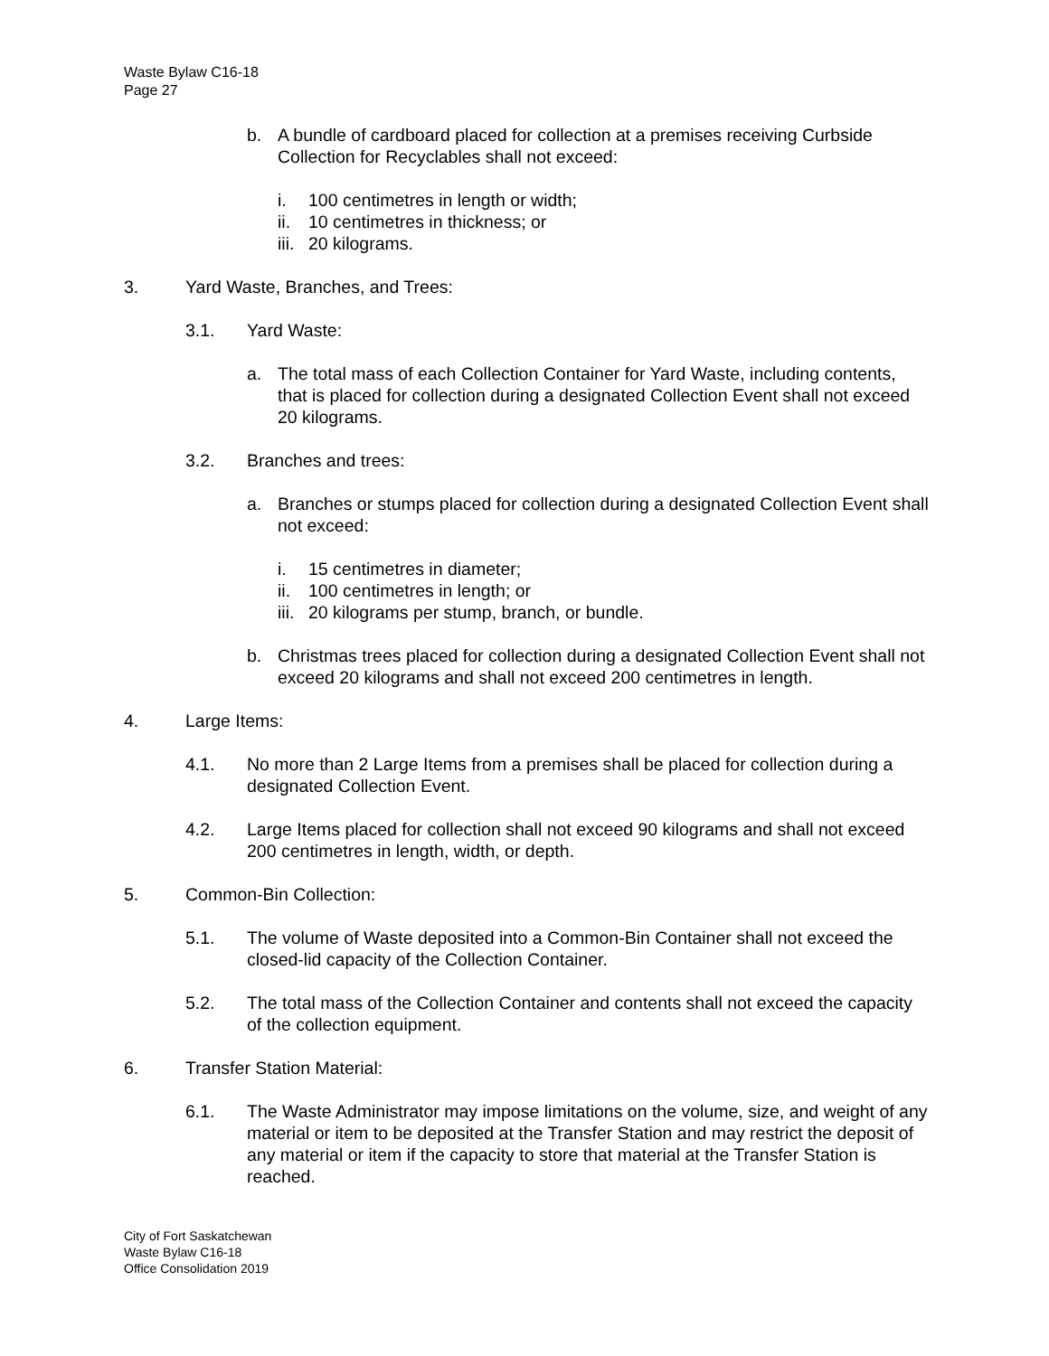Waste Bylaw C16-18
Page 27
b. A bundle of cardboard placed for collection at a premises receiving Curbside Collection for Recyclables shall not exceed:
i. 100 centimetres in length or width;
ii.
10 centimetres in thickness; or
iii.
20 kilograms.
3. Yard Waste, Branches, and Trees:
3.1. Yard Waste:
a. The total mass of each Collection Container for Yard Waste, including contents, that is placed for collection during a designated Collection Event shall not exceed 20 kilograms.
3.2. Branches and trees:
a. Branches or stumps placed for collection during a designated Collection Event shall not exceed:
i. 15 centimetres in diameter;
ii.
100 centimetres in length; or
iii.
20 kilograms per stump, branch, or bundle.
b. Christmas trees placed for collection during a designated Collection Event shall not exceed 20 kilograms and shall not exceed 200 centimetres in length.
4. Large Items:
4.1. No more than 2 Large Items from a premises shall be placed for collection during a designated Collection Event.
4.2. Large Items placed for collection shall not exceed 90 kilograms and shall not exceed 200 centimetres in length, width, or depth.
5. Common-Bin Collection:
5.1. The volume of Waste deposited into a Common-Bin Container shall not exceed the closed-lid capacity of the Collection Container.
5.2. The total mass of the Collection Container and contents shall not exceed the capacity of the collection equipment.
6. Transfer Station Material:
6.1. The Waste Administrator may impose limitations on the volume, size, and weight of any material or item to be deposited at the Transfer Station and may restrict the deposit of any material or item if the capacity to store that material at the Transfer Station is reached.
City of Fort Saskatchewan
Waste Bylaw C16-18
Office Consolidation 2019